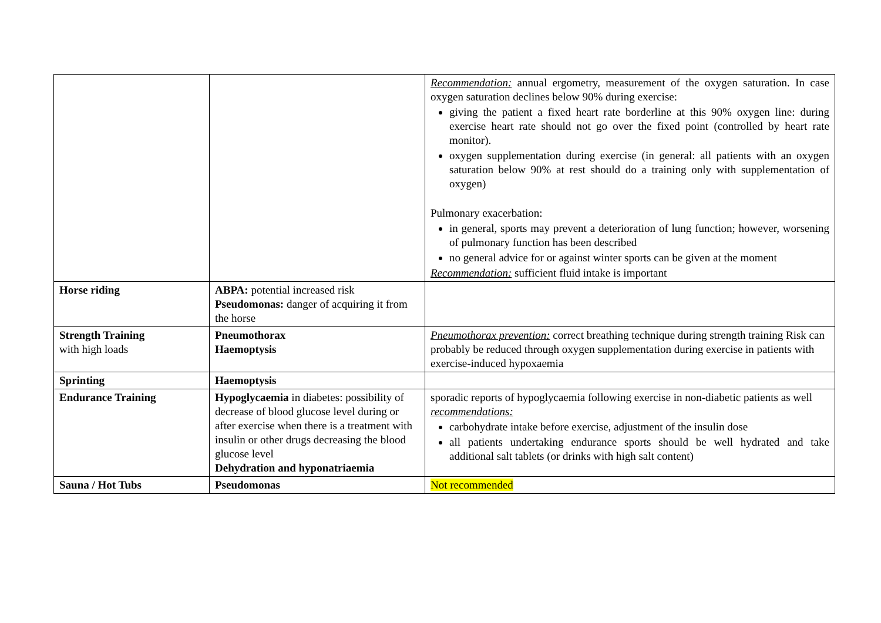| | | Recommendation: annual ergometry, measurement of the oxygen saturation. In case oxygen saturation declines below 90% during exercise: giving the patient a fixed heart rate borderline at this 90% oxygen line: during exercise heart rate should not go over the fixed point (controlled by heart rate monitor). oxygen supplementation during exercise (in general: all patients with an oxygen saturation below 90% at rest should do a training only with supplementation of oxygen) Pulmonary exacerbation: in general, sports may prevent a deterioration of lung function; however, worsening of pulmonary function has been described no general advice for or against winter sports can be given at the moment Recommendation: sufficient fluid intake is important |
| Horse riding | ABPA: potential increased risk Pseudomonas: danger of acquiring it from the horse | |
| Strength Training with high loads | Pneumothorax Haemoptysis | Pneumothorax prevention: correct breathing technique during strength training Risk can probably be reduced through oxygen supplementation during exercise in patients with exercise-induced hypoxaemia |
| Sprinting | Haemoptysis | |
| Endurance Training | Hypoglycaemia in diabetes: possibility of decrease of blood glucose level during or after exercise when there is a treatment with insulin or other drugs decreasing the blood glucose level Dehydration and hyponatriaemia | sporadic reports of hypoglycaemia following exercise in non-diabetic patients as well recommendations: carbohydrate intake before exercise, adjustment of the insulin dose all patients undertaking endurance sports should be well hydrated and take additional salt tablets (or drinks with high salt content) |
| Sauna / Hot Tubs | Pseudomonas | Not recommended |